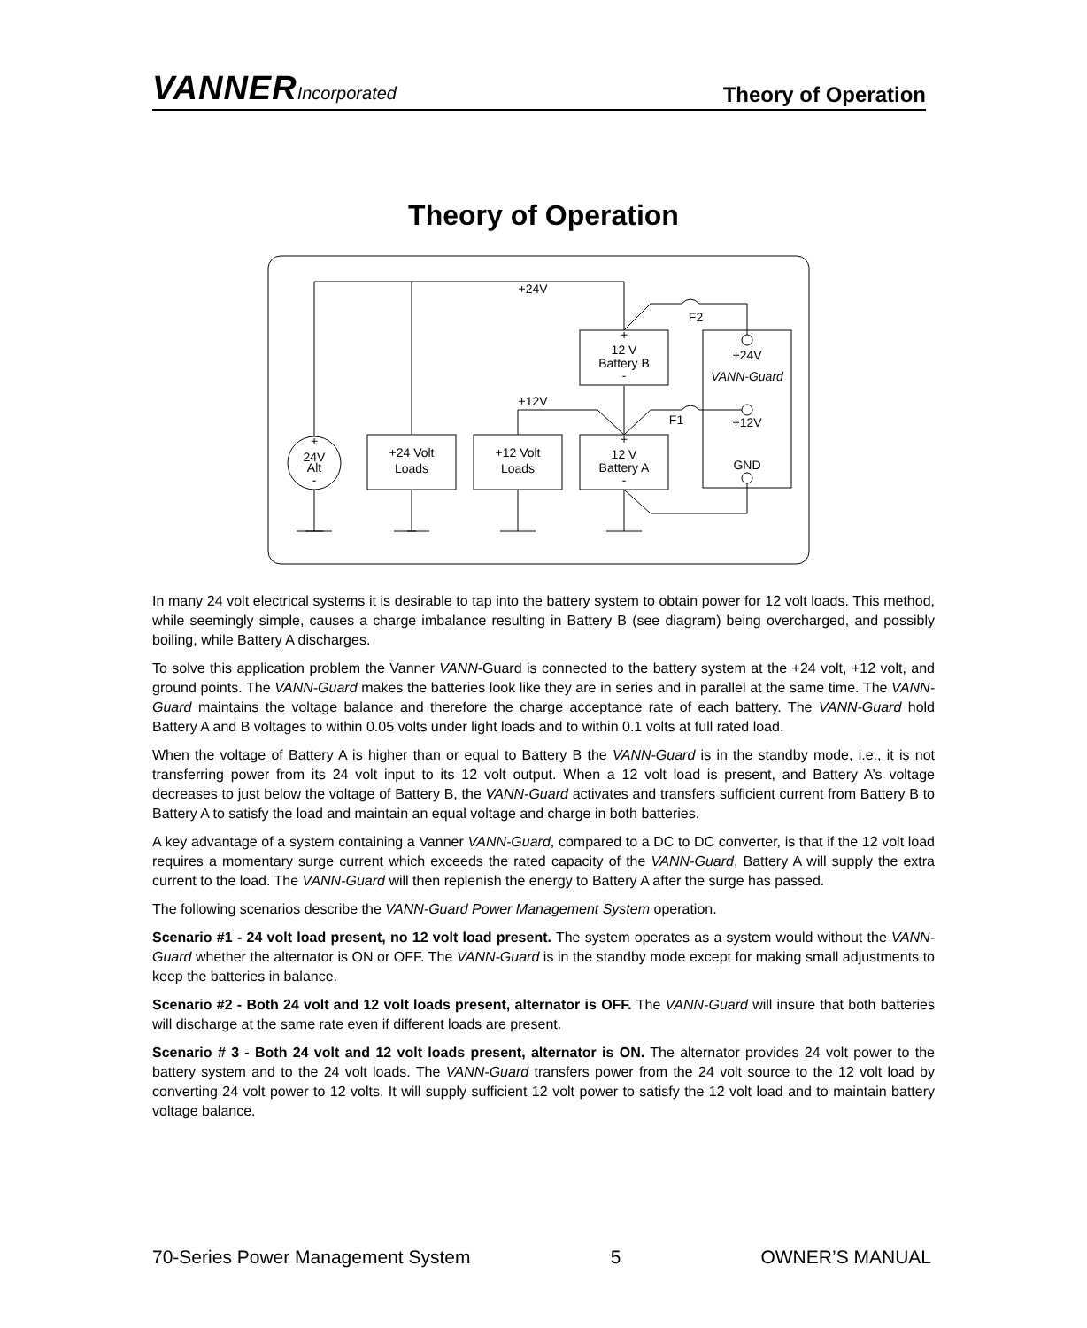VANNERIncorporated
Theory of Operation
Theory of Operation
+24V
F2
F1
+12V
+
12 V
Battery B
-
+
12 V
Battery A
-
+
24V
Alt
-
+24 Volt
Loads
+12 Volt
Loads
+24V
VANN-Guard
+12V
GND
In many 24 volt electrical systems it is desirable to tap into the battery system to obtain power for 12 volt loads. This method, while seemingly simple, causes a charge imbalance resulting in Battery B (see diagram) being overcharged, and possibly boiling, while Battery A discharges.
To solve this application problem the Vanner VANN-Guard is connected to the battery system at the +24 volt, +12 volt, and ground points. The VANN-Guard makes the batteries look like they are in series and in parallel at the same time. The VANN-Guard maintains the voltage balance and therefore the charge acceptance rate of each battery. The VANN-Guard hold Battery A and B voltages to within 0.05 volts under light loads and to within 0.1 volts at full rated load.
When the voltage of Battery A is higher than or equal to Battery B the VANN-Guard is in the standby mode, i.e., it is not transferring power from its 24 volt input to its 12 volt output. When a 12 volt load is present, and Battery A’s voltage decreases to just below the voltage of Battery B, the VANN-Guard activates and transfers sufficient current from Battery B to Battery A to satisfy the load and maintain an equal voltage and charge in both batteries.
A key advantage of a system containing a Vanner VANN-Guard, compared to a DC to DC converter, is that if the 12 volt load requires a momentary surge current which exceeds the rated capacity of the VANN-Guard, Battery A will supply the extra current to the load. The VANN-Guard will then replenish the energy to Battery A after the surge has passed.
The following scenarios describe the VANN-Guard Power Management System operation.
Scenario #1 - 24 volt load present, no 12 volt load present. The system operates as a system would without the VANN-Guard whether the alternator is ON or OFF. The VANN-Guard is in the standby mode except for making small adjustments to keep the batteries in balance.
Scenario #2 - Both 24 volt and 12 volt loads present, alternator is OFF. The VANN-Guard will insure that both batteries will discharge at the same rate even if different loads are present.
Scenario # 3 - Both 24 volt and 12 volt loads present, alternator is ON. The alternator provides 24 volt power to the battery system and to the 24 volt loads. The VANN-Guard transfers power from the 24 volt source to the 12 volt load by converting 24 volt power to 12 volts. It will supply sufficient 12 volt power to satisfy the 12 volt load and to maintain battery voltage balance.
70-Series Power Management System 5 OWNER’S MANUAL